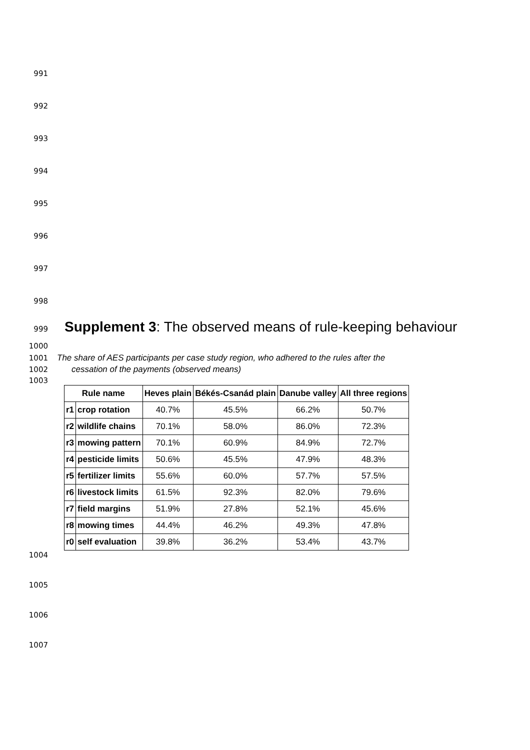991
992
993
994
995
996
997
998
999 Supplement 3: The observed means of rule-keeping behaviour
1000
1001 The share of AES participants per case study region, who adhered to the rules after the
1002 cessation of the payments (observed means)
1003
| Rule name | | Heves plain | Békés-Csanád plain | Danube valley | All three regions |
| --- | --- | --- | --- | --- | --- |
| r1 | crop rotation | 40.7% | 45.5% | 66.2% | 50.7% |
| r2 | wildlife chains | 70.1% | 58.0% | 86.0% | 72.3% |
| r3 | mowing pattern | 70.1% | 60.9% | 84.9% | 72.7% |
| r4 | pesticide limits | 50.6% | 45.5% | 47.9% | 48.3% |
| r5 | fertilizer limits | 55.6% | 60.0% | 57.7% | 57.5% |
| r6 | livestock limits | 61.5% | 92.3% | 82.0% | 79.6% |
| r7 | field margins | 51.9% | 27.8% | 52.1% | 45.6% |
| r8 | mowing times | 44.4% | 46.2% | 49.3% | 47.8% |
| r0 | self evaluation | 39.8% | 36.2% | 53.4% | 43.7% |
1004
1005
1006
1007